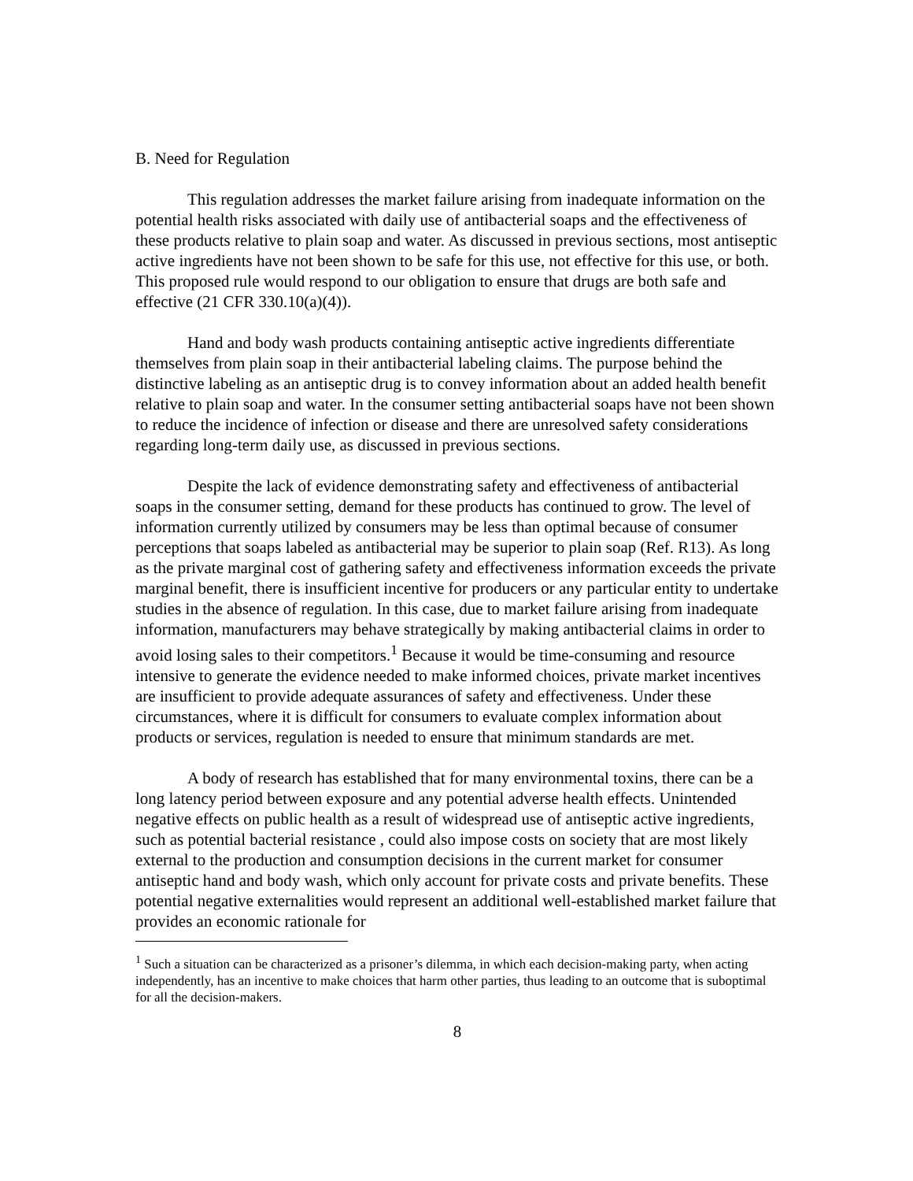B. Need for Regulation
This regulation addresses the market failure arising from inadequate information on the potential health risks associated with daily use of antibacterial soaps and the effectiveness of these products relative to plain soap and water. As discussed in previous sections, most antiseptic active ingredients have not been shown to be safe for this use, not effective for this use, or both. This proposed rule would respond to our obligation to ensure that drugs are both safe and effective (21 CFR 330.10(a)(4)).
Hand and body wash products containing antiseptic active ingredients differentiate themselves from plain soap in their antibacterial labeling claims. The purpose behind the distinctive labeling as an antiseptic drug is to convey information about an added health benefit relative to plain soap and water. In the consumer setting antibacterial soaps have not been shown to reduce the incidence of infection or disease and there are unresolved safety considerations regarding long-term daily use, as discussed in previous sections.
Despite the lack of evidence demonstrating safety and effectiveness of antibacterial soaps in the consumer setting, demand for these products has continued to grow. The level of information currently utilized by consumers may be less than optimal because of consumer perceptions that soaps labeled as antibacterial may be superior to plain soap (Ref. R13). As long as the private marginal cost of gathering safety and effectiveness information exceeds the private marginal benefit, there is insufficient incentive for producers or any particular entity to undertake studies in the absence of regulation. In this case, due to market failure arising from inadequate information, manufacturers may behave strategically by making antibacterial claims in order to avoid losing sales to their competitors.<sup>1</sup> Because it would be time-consuming and resource intensive to generate the evidence needed to make informed choices, private market incentives are insufficient to provide adequate assurances of safety and effectiveness. Under these circumstances, where it is difficult for consumers to evaluate complex information about products or services, regulation is needed to ensure that minimum standards are met.
A body of research has established that for many environmental toxins, there can be a long latency period between exposure and any potential adverse health effects. Unintended negative effects on public health as a result of widespread use of antiseptic active ingredients, such as potential bacterial resistance , could also impose costs on society that are most likely external to the production and consumption decisions in the current market for consumer antiseptic hand and body wash, which only account for private costs and private benefits. These potential negative externalities would represent an additional well-established market failure that provides an economic rationale for
<sup>1</sup> Such a situation can be characterized as a prisoner’s dilemma, in which each decision-making party, when acting independently, has an incentive to make choices that harm other parties, thus leading to an outcome that is suboptimal for all the decision-makers.
8